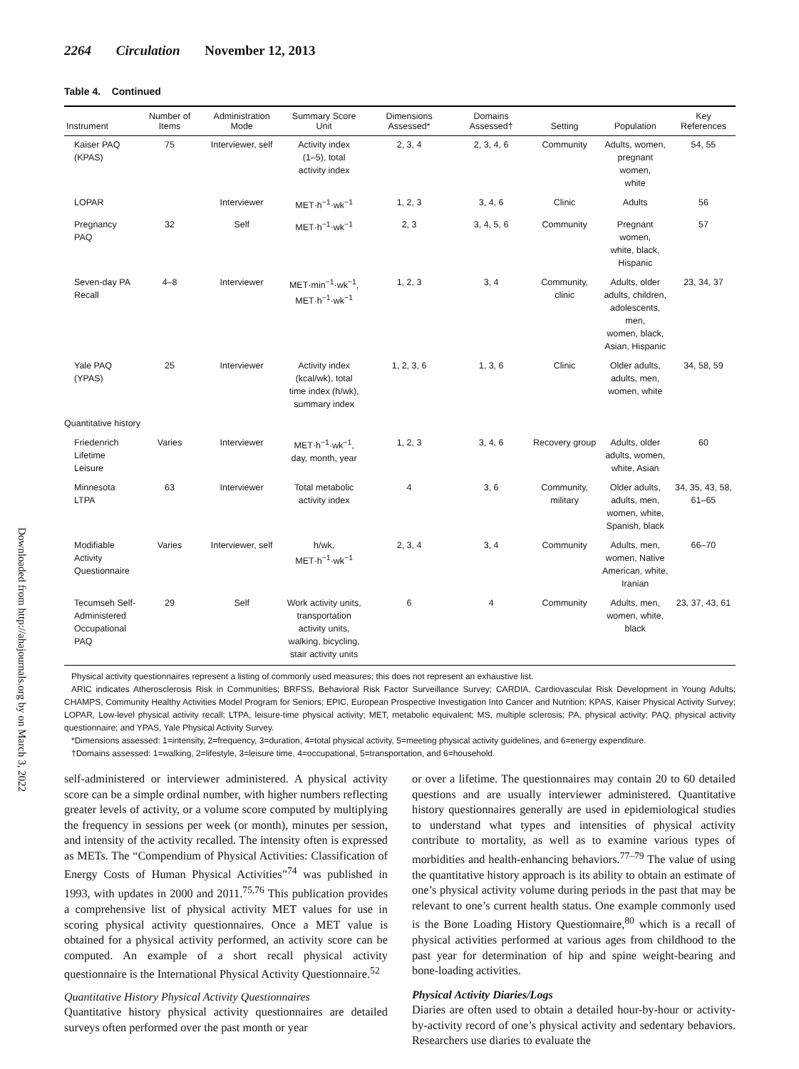Downloaded from http://ahajournals.org by on March 3, 2022
2264 Circulation November 12, 2013
Table 4. Continued
| Instrument | Number of Items | Administration Mode | Summary Score Unit | Dimensions Assessed* | Domains Assessed† | Setting | Population | Key References |
| --- | --- | --- | --- | --- | --- | --- | --- | --- |
| Kaiser PAQ (KPAS) | 75 | Interviewer, self | Activity index (1–5), total activity index | 2, 3, 4 | 2, 3, 4, 6 | Community | Adults, women, pregnant women, white | 54, 55 |
| LOPAR | | Interviewer | MET·h<sup>−1</sup>·wk<sup>−1</sup> | 1, 2, 3 | 3, 4, 6 | Clinic | Adults | 56 |
| Pregnancy PAQ | 32 | Self | MET·h<sup>−1</sup>·wk<sup>−1</sup> | 2, 3 | 3, 4, 5, 6 | Community | Pregnant women, white, black, Hispanic | 57 |
| Seven-day PA Recall | 4–8 | Interviewer | MET·min<sup>−1</sup>·wk<sup>−1</sup>, MET·h<sup>−1</sup>·wk<sup>−1</sup> | 1, 2, 3 | 3, 4 | Community, clinic | Adults, older adults, children, adolescents, men, women, black, Asian, Hispanic | 23, 34, 37 |
| Yale PAQ (YPAS) | 25 | Interviewer | Activity index (kcal/wk), total time index (h/wk), summary index | 1, 2, 3, 6 | 1, 3, 6 | Clinic | Older adults, adults, men, women, white | 34, 58, 59 |
| Quantitative history | | | | | | | | |
| Friedenrich Lifetime Leisure | Varies | Interviewer | MET·h<sup>−1</sup>·wk<sup>−1</sup>, day, month, year | 1, 2, 3 | 3, 4, 6 | Recovery group | Adults, older adults, women, white, Asian | 60 |
| Minnesota LTPA | 63 | Interviewer | Total metabolic activity index | 4 | 3, 6 | Community, military | Older adults, adults, men, women, white, Spanish, black | 34, 35, 43, 58, 61–65 |
| Modifiable Activity Questionnaire | Varies | Interviewer, self | h/wk, MET·h<sup>−1</sup>·wk<sup>−1</sup> | 2, 3, 4 | 3, 4 | Community | Adults, men, women, Native American, white, Iranian | 66–70 |
| Tecumseh Self- Administered Occupational PAQ | 29 | Self | Work activity units, transportation activity units, walking, bicycling, stair activity units | 6 | 4 | Community | Adults, men, women, white, black | 23, 37, 43, 61 |
Physical activity questionnaires represent a listing of commonly used measures; this does not represent an exhaustive list.
ARIC indicates Atherosclerosis Risk in Communities; BRFSS, Behavioral Risk Factor Surveillance Survey; CARDIA, Cardiovascular Risk Development in Young Adults; CHAMPS, Community Healthy Activities Model Program for Seniors; EPIC, European Prospective Investigation Into Cancer and Nutrition; KPAS, Kaiser Physical Activity Survey; LOPAR, Low-level physical activity recall; LTPA, leisure-time physical activity; MET, metabolic equivalent; MS, multiple sclerosis; PA, physical activity; PAQ, physical activity questionnaire; and YPAS, Yale Physical Activity Survey.
*Dimensions assessed: 1=intensity, 2=frequency, 3=duration, 4=total physical activity, 5=meeting physical activity guidelines, and 6=energy expenditure.
†Domains assessed: 1=walking, 2=lifestyle, 3=leisure time, 4=occupational, 5=transportation, and 6=household.
self-administered or interviewer administered. A physical activity score can be a simple ordinal number, with higher numbers reflecting greater levels of activity, or a volume score computed by multiplying the frequency in sessions per week (or month), minutes per session, and intensity of the activity recalled. The intensity often is expressed as METs. The “Compendium of Physical Activities: Classification of Energy Costs of Human Physical Activities”<sup>74</sup> was published in 1993, with updates in 2000 and 2011.<sup>75,76</sup> This publication provides a comprehensive list of physical activity MET values for use in scoring physical activity questionnaires. Once a MET value is obtained for a physical activity performed, an activity score can be computed. An example of a short recall physical activity questionnaire is the International Physical Activity Questionnaire.<sup>52</sup>
Quantitative History Physical Activity Questionnaires
Quantitative history physical activity questionnaires are detailed surveys often performed over the past month or year
or over a lifetime. The questionnaires may contain 20 to 60 detailed questions and are usually interviewer administered. Quantitative history questionnaires generally are used in epidemiological studies to understand what types and intensities of physical activity contribute to mortality, as well as to examine various types of morbidities and health-enhancing behaviors.<sup>77–79</sup> The value of using the quantitative history approach is its ability to obtain an estimate of one’s physical activity volume during periods in the past that may be relevant to one’s current health status. One example commonly used is the Bone Loading History Questionnaire,<sup>80</sup> which is a recall of physical activities performed at various ages from childhood to the past year for determination of hip and spine weight-bearing and bone-loading activities.
Physical Activity Diaries/Logs
Diaries are often used to obtain a detailed hour-by-hour or activity-by-activity record of one’s physical activity and sedentary behaviors. Researchers use diaries to evaluate the